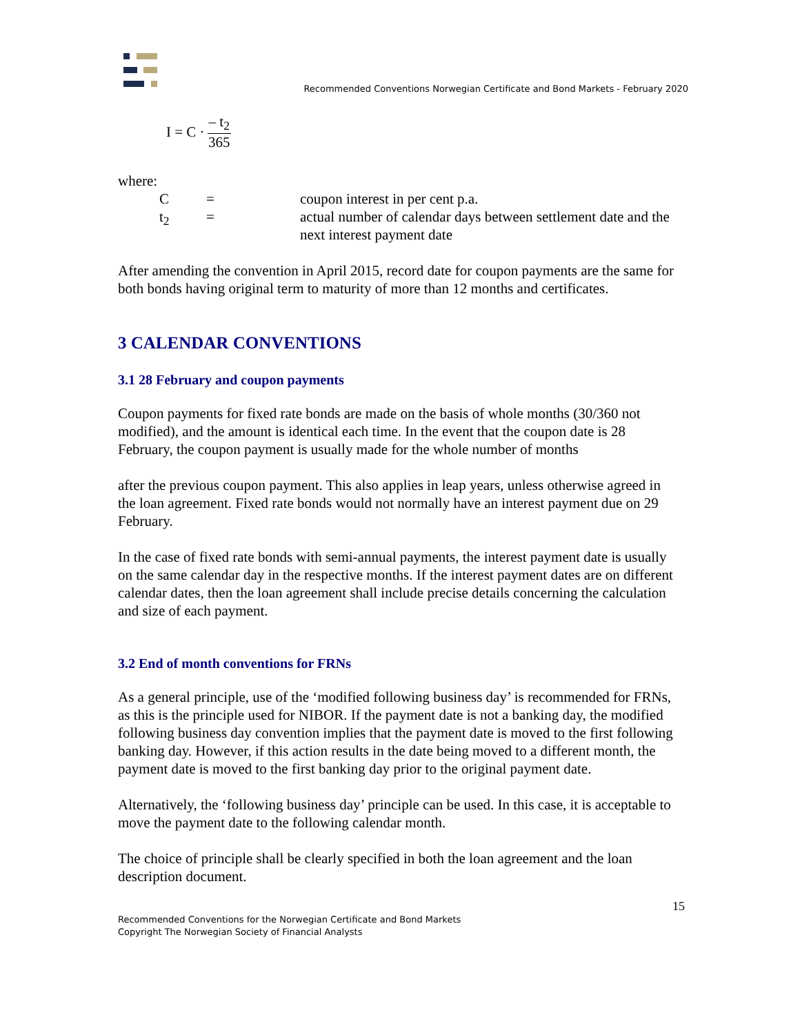Recommended Conventions Norwegian Certificate and Bond Markets - February 2020
I = C · – t<sub>2</sub> 365
where:
| C | = | coupon interest in per cent p.a. |
| t<sub>2</sub> | = | actual number of calendar days between settlement date and the next interest payment date |
After amending the convention in April 2015, record date for coupon payments are the same for both bonds having original term to maturity of more than 12 months and certificates.
3 CALENDAR CONVENTIONS
3.1 28 February and coupon payments
Coupon payments for fixed rate bonds are made on the basis of whole months (30/360 not modified), and the amount is identical each time. In the event that the coupon date is 28 February, the coupon payment is usually made for the whole number of months
after the previous coupon payment. This also applies in leap years, unless otherwise agreed in the loan agreement. Fixed rate bonds would not normally have an interest payment due on 29 February.
In the case of fixed rate bonds with semi-annual payments, the interest payment date is usually on the same calendar day in the respective months. If the interest payment dates are on different calendar dates, then the loan agreement shall include precise details concerning the calculation and size of each payment.
3.2 End of month conventions for FRNs
As a general principle, use of the ‘modified following business day’ is recommended for FRNs, as this is the principle used for NIBOR. If the payment date is not a banking day, the modified following business day convention implies that the payment date is moved to the first following banking day. However, if this action results in the date being moved to a different month, the payment date is moved to the first banking day prior to the original payment date.
Alternatively, the ‘following business day’ principle can be used. In this case, it is acceptable to move the payment date to the following calendar month.
The choice of principle shall be clearly specified in both the loan agreement and the loan description document.
15
Recommended Conventions for the Norwegian Certificate and Bond Markets
Copyright The Norwegian Society of Financial Analysts